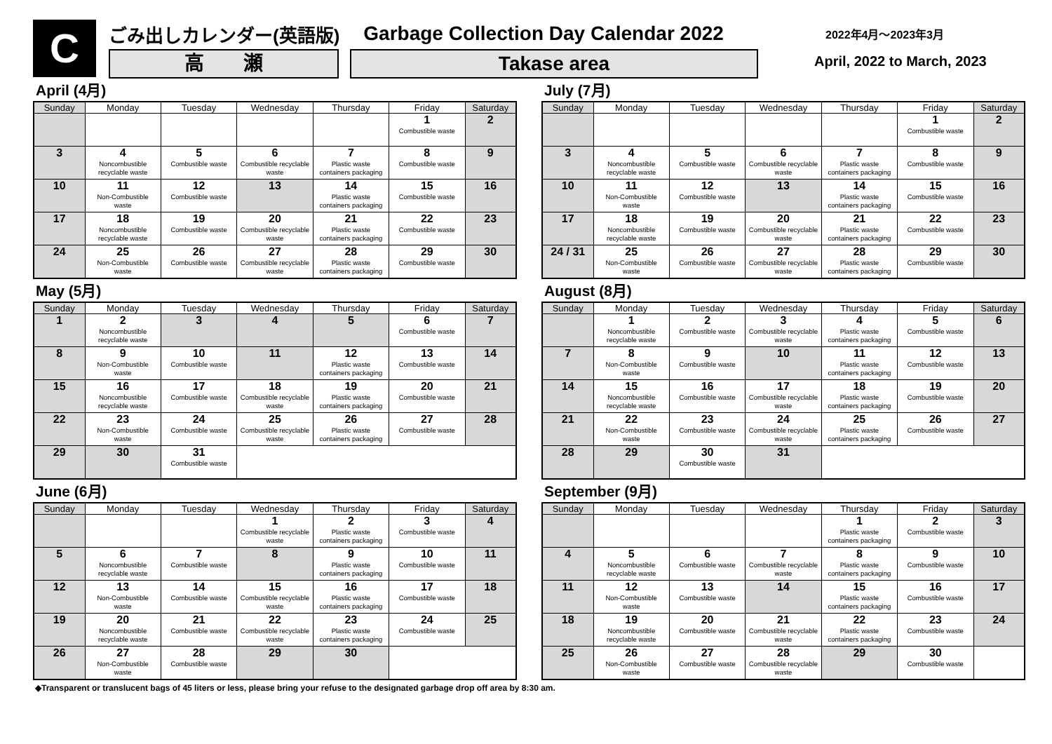C
ごみ出しカレンダー(英語版) Garbage Collection Day Calendar 2022
高　　瀬 Takase area
2022年4月～2023年3月
April, 2022 to March, 2023
April (4月)
| Sunday | Monday | Tuesday | Wednesday | Thursday | Friday | Saturday |
| --- | --- | --- | --- | --- | --- | --- |
| | | | | | 1 Combustible waste | 2 |
| 3 | 4 Noncombustible recyclable waste | 5 Combustible waste | 6 Combustible recyclable waste | 7 Plastic waste containers packaging | 8 Combustible waste | 9 |
| 10 | 11 Non-Combustible waste | 12 Combustible waste | 13 | 14 Plastic waste containers packaging | 15 Combustible waste | 16 |
| 17 | 18 Noncombustible recyclable waste | 19 Combustible waste | 20 Combustible recyclable waste | 21 Plastic waste containers packaging | 22 Combustible waste | 23 |
| 24 | 25 Non-Combustible waste | 26 Combustible waste | 27 Combustible recyclable waste | 28 Plastic waste containers packaging | 29 Combustible waste | 30 |
May (5月)
| Sunday | Monday | Tuesday | Wednesday | Thursday | Friday | Saturday |
| --- | --- | --- | --- | --- | --- | --- |
| 1 | 2 Noncombustible recyclable waste | 3 | 4 | 5 | 6 Combustible waste | 7 |
| 8 | 9 Non-Combustible waste | 10 Combustible waste | 11 | 12 Plastic waste containers packaging | 13 Combustible waste | 14 |
| 15 | 16 Noncombustible recyclable waste | 17 Combustible waste | 18 Combustible recyclable waste | 19 Plastic waste containers packaging | 20 Combustible waste | 21 |
| 22 | 23 Non-Combustible waste | 24 Combustible waste | 25 Combustible recyclable waste | 26 Plastic waste containers packaging | 27 Combustible waste | 28 |
| 29 | 30 | 31 Combustible waste | | | | |
June (6月)
| Sunday | Monday | Tuesday | Wednesday | Thursday | Friday | Saturday |
| --- | --- | --- | --- | --- | --- | --- |
| | | | 1 Combustible recyclable waste | 2 Plastic waste containers packaging | 3 Combustible waste | 4 |
| 5 | 6 Noncombustible recyclable waste | 7 Combustible waste | 8 | 9 Plastic waste containers packaging | 10 Combustible waste | 11 |
| 12 | 13 Non-Combustible waste | 14 Combustible waste | 15 Combustible recyclable waste | 16 Plastic waste containers packaging | 17 Combustible waste | 18 |
| 19 | 20 Noncombustible recyclable waste | 21 Combustible waste | 22 Combustible recyclable waste | 23 Plastic waste containers packaging | 24 Combustible waste | 25 |
| 26 | 27 Non-Combustible waste | 28 Combustible waste | 29 | 30 | | |
July (7月)
| Sunday | Monday | Tuesday | Wednesday | Thursday | Friday | Saturday |
| --- | --- | --- | --- | --- | --- | --- |
| | | | | | 1 Combustible waste | 2 |
| 3 | 4 Noncombustible recyclable waste | 5 Combustible waste | 6 Combustible recyclable waste | 7 Plastic waste containers packaging | 8 Combustible waste | 9 |
| 10 | 11 Non-Combustible waste | 12 Combustible waste | 13 | 14 Plastic waste containers packaging | 15 Combustible waste | 16 |
| 17 | 18 Noncombustible recyclable waste | 19 Combustible waste | 20 Combustible recyclable waste | 21 Plastic waste containers packaging | 22 Combustible waste | 23 |
| 24 / 31 | 25 Non-Combustible waste | 26 Combustible waste | 27 Combustible recyclable waste | 28 Plastic waste containers packaging | 29 Combustible waste | 30 |
August (8月)
| Sunday | Monday | Tuesday | Wednesday | Thursday | Friday | Saturday |
| --- | --- | --- | --- | --- | --- | --- |
| | 1 Noncombustible recyclable waste | 2 Combustible waste | 3 Combustible recyclable waste | 4 Plastic waste containers packaging | 5 Combustible waste | 6 |
| 7 | 8 Non-Combustible waste | 9 Combustible waste | 10 | 11 Plastic waste containers packaging | 12 Combustible waste | 13 |
| 14 | 15 Noncombustible recyclable waste | 16 Combustible waste | 17 Combustible recyclable waste | 18 Plastic waste containers packaging | 19 Combustible waste | 20 |
| 21 | 22 Non-Combustible waste | 23 Combustible waste | 24 Combustible recyclable waste | 25 Plastic waste containers packaging | 26 Combustible waste | 27 |
| 28 | 29 | 30 Combustible waste | 31 | | | |
September (9月)
| Sunday | Monday | Tuesday | Wednesday | Thursday | Friday | Saturday |
| --- | --- | --- | --- | --- | --- | --- |
| | | | | 1 Plastic waste containers packaging | 2 Combustible waste | 3 |
| 4 | 5 Noncombustible recyclable waste | 6 Combustible waste | 7 Combustible recyclable waste | 8 Plastic waste containers packaging | 9 Combustible waste | 10 |
| 11 | 12 Non-Combustible waste | 13 Combustible waste | 14 | 15 Plastic waste containers packaging | 16 Combustible waste | 17 |
| 18 | 19 Noncombustible recyclable waste | 20 Combustible waste | 21 Combustible recyclable waste | 22 Plastic waste containers packaging | 23 Combustible waste | 24 |
| 25 | 26 Non-Combustible waste | 27 Combustible waste | 28 Combustible recyclable waste | 29 | 30 Combustible waste | |
◆Transparent or translucent bags of 45 liters or less, please bring your refuse to the designated garbage drop off area by 8:30 am.